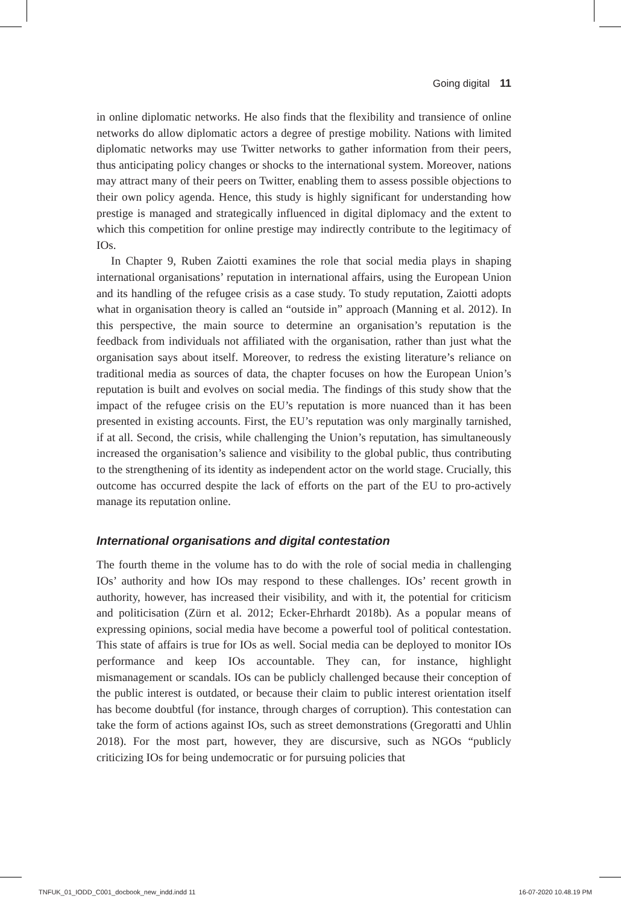Going digital 11
in online diplomatic networks. He also finds that the flexibility and transience of online networks do allow diplomatic actors a degree of prestige mobility. Nations with limited diplomatic networks may use Twitter networks to gather information from their peers, thus anticipating policy changes or shocks to the international system. Moreover, nations may attract many of their peers on Twitter, enabling them to assess possible objections to their own policy agenda. Hence, this study is highly significant for understanding how prestige is managed and strategically influenced in digital diplomacy and the extent to which this competition for online prestige may indirectly contribute to the legitimacy of IOs.
In Chapter 9, Ruben Zaiotti examines the role that social media plays in shaping international organisations’ reputation in international affairs, using the European Union and its handling of the refugee crisis as a case study. To study reputation, Zaiotti adopts what in organisation theory is called an “outside in” approach (Manning et al. 2012). In this perspective, the main source to determine an organisation’s reputation is the feedback from individuals not affiliated with the organisation, rather than just what the organisation says about itself. Moreover, to redress the existing literature’s reliance on traditional media as sources of data, the chapter focuses on how the European Union’s reputation is built and evolves on social media. The findings of this study show that the impact of the refugee crisis on the EU’s reputation is more nuanced than it has been presented in existing accounts. First, the EU’s reputation was only marginally tarnished, if at all. Second, the crisis, while challenging the Union’s reputation, has simultaneously increased the organisation’s salience and visibility to the global public, thus contributing to the strengthening of its identity as independent actor on the world stage. Crucially, this outcome has occurred despite the lack of efforts on the part of the EU to pro-actively manage its reputation online.
International organisations and digital contestation
The fourth theme in the volume has to do with the role of social media in challenging IOs’ authority and how IOs may respond to these challenges. IOs’ recent growth in authority, however, has increased their visibility, and with it, the potential for criticism and politicisation (Zürn et al. 2012; Ecker-Ehrhardt 2018b). As a popular means of expressing opinions, social media have become a powerful tool of political contestation. This state of affairs is true for IOs as well. Social media can be deployed to monitor IOs performance and keep IOs accountable. They can, for instance, highlight mismanagement or scandals. IOs can be publicly challenged because their conception of the public interest is outdated, or because their claim to public interest orientation itself has become doubtful (for instance, through charges of corruption). This contestation can take the form of actions against IOs, such as street demonstrations (Gregoratti and Uhlin 2018). For the most part, however, they are discursive, such as NGOs “publicly criticizing IOs for being undemocratic or for pursuing policies that
TNFUK_01_IODD_C001_docbook_new_indd.indd 11 16-07-2020 10.48.19 PM